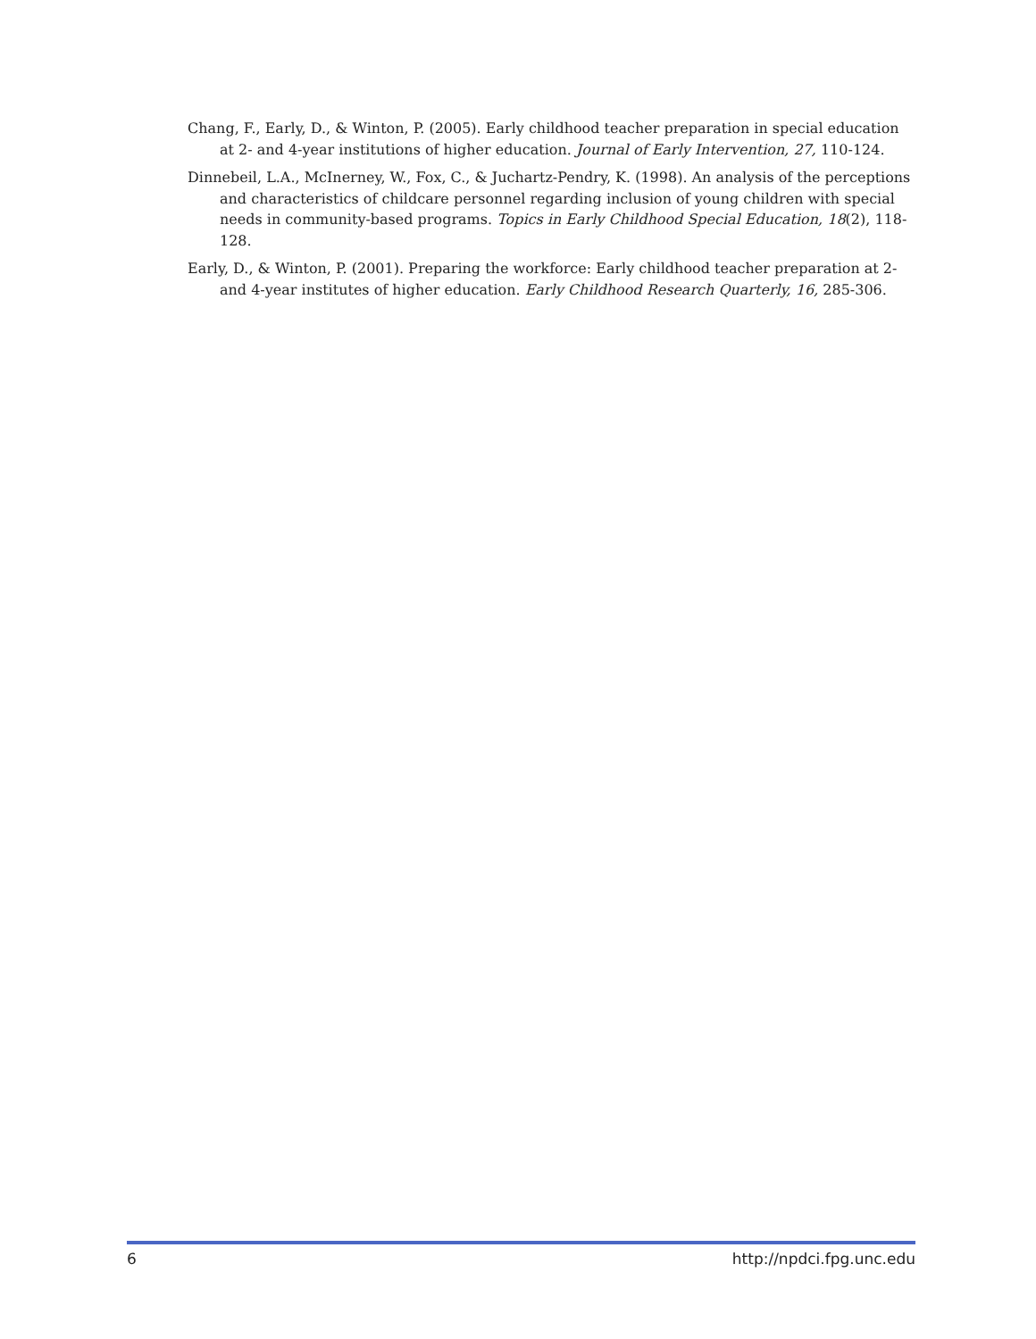Chang, F., Early, D., & Winton, P. (2005). Early childhood teacher preparation in special education at 2- and 4-year institutions of higher education. Journal of Early Intervention, 27, 110-124.
Dinnebeil, L.A., McInerney, W., Fox, C., & Juchartz-Pendry, K. (1998). An analysis of the perceptions and characteristics of childcare personnel regarding inclusion of young children with special needs in community-based programs. Topics in Early Childhood Special Education, 18(2), 118-128.
Early, D., & Winton, P. (2001). Preparing the workforce: Early childhood teacher preparation at 2- and 4-year institutes of higher education. Early Childhood Research Quarterly, 16, 285-306.
6 http://npdci.fpg.unc.edu